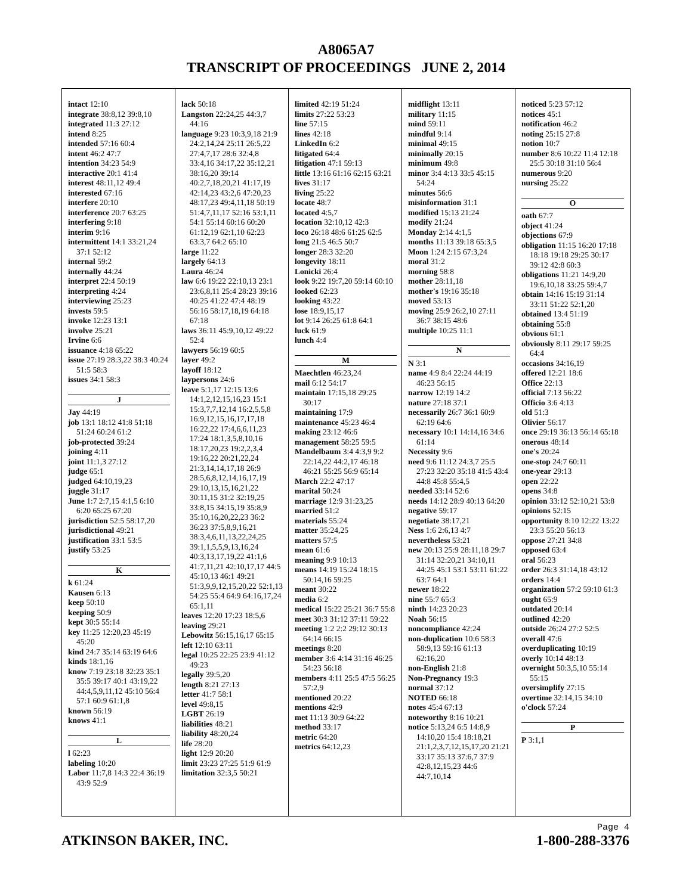A8065A7
TRANSCRIPT OF PROCEEDINGS JUNE 2, 2014
intact 12:10
integrate 38:8,12 39:8,10
integrated 11:3 27:12
intend 8:25
intended 57:16 60:4
intent 46:2 47:7
intention 34:23 54:9
interactive 20:1 41:4
interest 48:11,12 49:4
interested 67:16
interfere 20:10
interference 20:7 63:25
interfering 9:18
interim 9:16
intermittent 14:1 33:21,24 37:1 52:12
internal 59:2
internally 44:24
interpret 22:4 50:19
interpreting 4:24
interviewing 25:23
invests 59:5
invoke 12:23 13:1
involve 25:21
Irvine 6:6
issuance 4:18 65:22
issue 27:19 28:3,22 38:3 40:24 51:5 58:3
issues 34:1 58:3
J
Jay 44:19
job 13:1 18:12 41:8 51:18 51:24 60:24 61:2
job-protected 39:24
joining 4:11
joint 11:1,3 27:12
judge 65:1
judged 64:10,19,23
juggle 31:17
June 1:7 2:7,15 4:1,5 6:10 6:20 65:25 67:20
jurisdiction 52:5 58:17,20
jurisdictional 49:21
justification 33:1 53:5
justify 53:25
K
k 61:24
Kausen 6:13
keep 50:10
keeping 50:9
kept 30:5 55:14
key 11:25 12:20,23 45:19 45:20
kind 24:7 35:14 63:19 64:6
kinds 18:1,16
know 7:19 23:18 32:23 35:1 35:5 39:17 40:1 43:19,22 44:4,5,9,11,12 45:10 56:4 57:1 60:9 61:1,8
known 56:19
knows 41:1
L
l 62:23
labeling 10:20
Labor 11:7,8 14:3 22:4 36:19 43:9 52:9
lack 50:18
Langston 22:24,25 44:3,7 44:16
language 9:23 10:3,9,18 21:9 24:2,14,24 25:11 26:5,22 27:4,7,17 28:6 32:4,8 33:4,16 34:17,22 35:12,21 38:16,20 39:14 40:2,7,18,20,21 41:17,19 42:14,23 43:2,6 47:20,23 48:17,23 49:4,11,18 50:19 51:4,7,11,17 52:16 53:1,11 54:1 55:14 60:16 60:20 61:12,19 62:1,10 62:23 63:3,7 64:2 65:10
large 11:22
largely 64:13
Laura 46:24
law 6:6 19:22 22:10,13 23:1 23:6,8,11 25:4 28:23 39:16 40:25 41:22 47:4 48:19 56:16 58:17,18,19 64:18 67:18
laws 36:11 45:9,10,12 49:22 52:4
lawyers 56:19 60:5
layer 49:2
layoff 18:12
laypersons 24:6
leave 5:1,17 12:15 13:6 14:1,2,12,15,16,23 15:1 15:3,7,7,12,14 16:2,5,5,8 16:9,12,15,16,17,17,18 16:22,22 17:4,6,6,11,23 17:24 18:1,3,5,8,10,16 18:17,20,23 19:2,2,3,4 19:16,22 20:21,22,24 21:3,14,14,17,18 26:9 28:5,6,8,12,14,16,17,19 29:10,13,15,16,21,22 30:11,15 31:2 32:19,25 33:8,15 34:15,19 35:8,9 35:10,16,20,22,23 36:2 36:23 37:5,8,9,16,21 38:3,4,6,11,13,22,24,25 39:1,1,5,5,9,13,16,24 40:3,13,17,19,22 41:1,6 41:7,11,21 42:10,17,17 44:5 45:10,13 46:1 49:21 51:3,9,9,12,15,20,22 52:1,13 54:25 55:4 64:9 64:16,17,24 65:1,11
leaves 12:20 17:23 18:5,6
leaving 29:21
Lebowitz 56:15,16,17 65:15
left 12:10 63:11
legal 10:25 22:25 23:9 41:12 49:23
legally 39:5,20
length 8:21 27:13
letter 41:7 58:1
level 49:8,15
LGBT 26:19
liabilities 48:21
liability 48:20,24
life 28:20
light 12:9 20:20
limit 23:23 27:25 51:9 61:9
limitation 32:3,5 50:21
limited 42:19 51:24
limits 27:22 53:23
line 57:15
lines 42:18
LinkedIn 6:2
litigated 64:4
litigation 47:1 59:13
little 13:16 61:16 62:15 63:21
lives 31:17
living 25:22
locate 48:7
located 4:5,7
location 32:10,12 42:3
loco 26:18 48:6 61:25 62:5
long 21:5 46:5 50:7
longer 28:3 32:20
longevity 18:11
Lonicki 26:4
look 9:22 19:7,20 59:14 60:10
looked 62:23
looking 43:22
lose 18:9,15,17
lot 9:14 26:25 61:8 64:1
luck 61:9
lunch 4:4
M
Maechtlen 46:23,24
mail 6:12 54:17
maintain 17:15,18 29:25 30:17
maintaining 17:9
maintenance 45:23 46:4
making 23:12 46:6
management 58:25 59:5
Mandelbaum 3:4 4:3,9 9:2 22:14,22 44:2,17 46:18 46:21 55:25 56:9 65:14
March 22:2 47:17
marital 50:24
marriage 12:9 31:23,25
married 51:2
materials 55:24
matter 35:24,25
matters 57:5
mean 61:6
meaning 9:9 10:13
means 14:19 15:24 18:15 50:14,16 59:25
meant 30:22
media 6:2
medical 15:22 25:21 36:7 55:8
meet 30:3 31:12 37:11 59:22
meeting 1:2 2:2 29:12 30:13 64:14 66:15
meetings 8:20
member 3:6 4:14 31:16 46:25 54:23 56:18
members 4:11 25:5 47:5 56:25 57:2,9
mentioned 20:22
mentions 42:9
met 11:13 30:9 64:22
method 33:17
metric 64:20
metrics 64:12,23
midflight 13:11
military 11:15
mind 59:11
mindful 9:14
minimal 49:15
minimally 20:15
minimum 49:8
minor 3:4 4:13 33:5 45:15 54:24
minutes 56:6
misinformation 31:1
modified 15:13 21:24
modify 21:24
Monday 2:14 4:1,5
months 11:13 39:18 65:3,5
Moon 1:24 2:15 67:3,24
moral 31:2
morning 58:8
mother 28:11,18
mother's 19:16 35:18
moved 53:13
moving 25:9 26:2,10 27:11 36:7 38:15 48:6
multiple 10:25 11:1
N
N 3:1
name 4:9 8:4 22:24 44:19 46:23 56:15
narrow 12:19 14:2
nature 27:18 37:1
necessarily 26:7 36:1 60:9 62:19 64:6
necessary 10:1 14:14,16 34:6 61:14
Necessity 9:6
need 9:6 11:12 24:3,7 25:5 27:23 32:20 35:18 41:5 43:4 44:8 45:8 55:4,5
needed 33:14 52:6
needs 14:12 28:9 40:13 64:20
negative 59:17
negotiate 38:17,21
Ness 1:6 2:6,13 4:7
nevertheless 53:21
new 20:13 25:9 28:11,18 29:7 31:14 32:20,21 34:10,11 44:25 45:1 53:1 53:11 61:22 63:7 64:1
newer 18:22
nine 55:7 65:3
ninth 14:23 20:23
Noah 56:15
noncompliance 42:24
non-duplication 10:6 58:3 58:9,13 59:16 61:13 62:16,20
non-English 21:8
Non-Pregnancy 19:3
normal 37:12
NOTED 66:18
notes 45:4 67:13
noteworthy 8:16 10:21
notice 5:13,24 6:5 14:8,9 14:10,20 15:4 18:18,21 21:1,2,3,7,12,15,17,20 21:21 33:17 35:13 37:6,7 37:9 42:8,12,15,23 44:6 44:7,10,14
noticed 5:23 57:12
notices 45:1
notification 46:2
noting 25:15 27:8
notion 10:7
number 8:6 10:22 11:4 12:18 25:5 30:18 31:10 56:4
numerous 9:20
nursing 25:22
O
oath 67:7
object 41:24
objections 67:9
obligation 11:15 16:20 17:18 18:18 19:18 29:25 30:17 39:12 42:8 60:3
obligations 11:21 14:9,20 19:6,10,18 33:25 59:4,7
obtain 14:16 15:19 31:14 33:11 51:22 52:1,20
obtained 13:4 51:19
obtaining 55:8
obvious 61:1
obviously 8:11 29:17 59:25 64:4
occasions 34:16,19
offered 12:21 18:6
Office 22:13
official 7:13 56:22
Officio 3:6 4:13
old 51:3
Olivier 56:17
once 29:19 36:13 56:14 65:18
onerous 48:14
one's 20:24
one-stop 24:7 60:11
one-year 29:13
open 22:22
opens 34:8
opinion 33:12 52:10,21 53:8
opinions 52:15
opportunity 8:10 12:22 13:22 23:3 55:20 56:13
oppose 27:21 34:8
opposed 63:4
oral 56:23
order 26:3 31:14,18 43:12
orders 14:4
organization 57:2 59:10 61:3
ought 65:9
outdated 20:14
outlined 42:20
outside 26:24 27:2 52:5
overall 47:6
overduplicating 10:19
overly 10:14 48:13
overnight 50:3,5,10 55:14 55:15
oversimplify 27:15
overtime 32:14,15 34:10
o'clock 57:24
P
P 3:1,1
ATKINSON BAKER, INC.
Page 4
1-800-288-3376